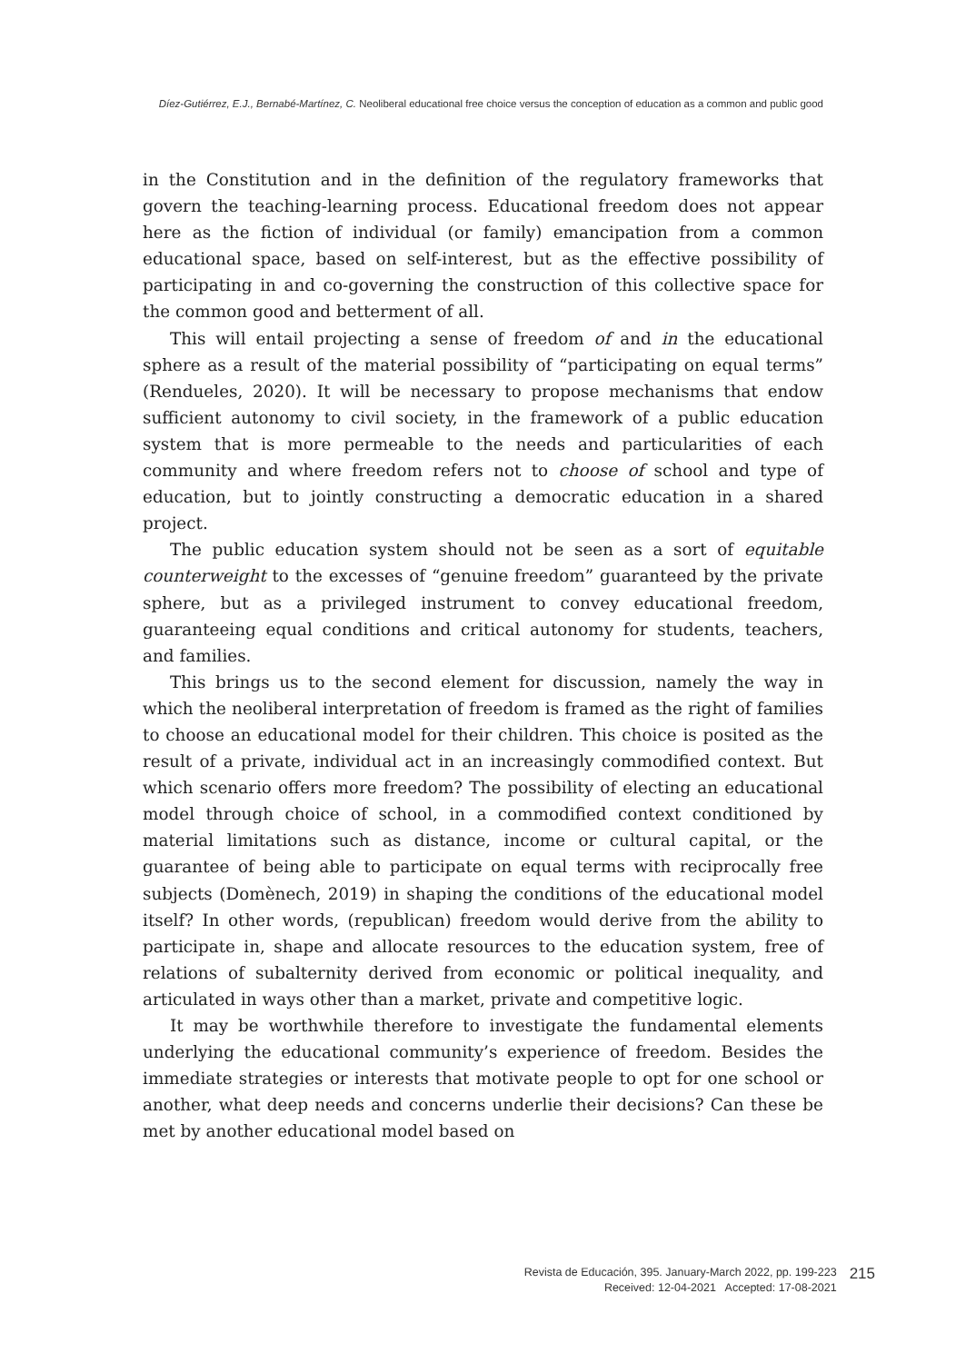Díez-Gutiérrez, E.J., Bernabé-Martínez, C. Neoliberal educational free choice versus the conception of education as a common and public good
in the Constitution and in the definition of the regulatory frameworks that govern the teaching-learning process. Educational freedom does not appear here as the fiction of individual (or family) emancipation from a common educational space, based on self-interest, but as the effective possibility of participating in and co-governing the construction of this collective space for the common good and betterment of all.
This will entail projecting a sense of freedom of and in the educational sphere as a result of the material possibility of “participating on equal terms” (Rendueles, 2020). It will be necessary to propose mechanisms that endow sufficient autonomy to civil society, in the framework of a public education system that is more permeable to the needs and particularities of each community and where freedom refers not to choose of school and type of education, but to jointly constructing a democratic education in a shared project.
The public education system should not be seen as a sort of equitable counterweight to the excesses of “genuine freedom” guaranteed by the private sphere, but as a privileged instrument to convey educational freedom, guaranteeing equal conditions and critical autonomy for students, teachers, and families.
This brings us to the second element for discussion, namely the way in which the neoliberal interpretation of freedom is framed as the right of families to choose an educational model for their children. This choice is posited as the result of a private, individual act in an increasingly commodified context. But which scenario offers more freedom? The possibility of electing an educational model through choice of school, in a commodified context conditioned by material limitations such as distance, income or cultural capital, or the guarantee of being able to participate on equal terms with reciprocally free subjects (Domènech, 2019) in shaping the conditions of the educational model itself? In other words, (republican) freedom would derive from the ability to participate in, shape and allocate resources to the education system, free of relations of subalternity derived from economic or political inequality, and articulated in ways other than a market, private and competitive logic.
It may be worthwhile therefore to investigate the fundamental elements underlying the educational community’s experience of freedom. Besides the immediate strategies or interests that motivate people to opt for one school or another, what deep needs and concerns underlie their decisions? Can these be met by another educational model based on
Revista de Educación, 395. January-March 2022, pp. 199-223
Received: 12-04-2021 Accepted: 17-08-2021
215